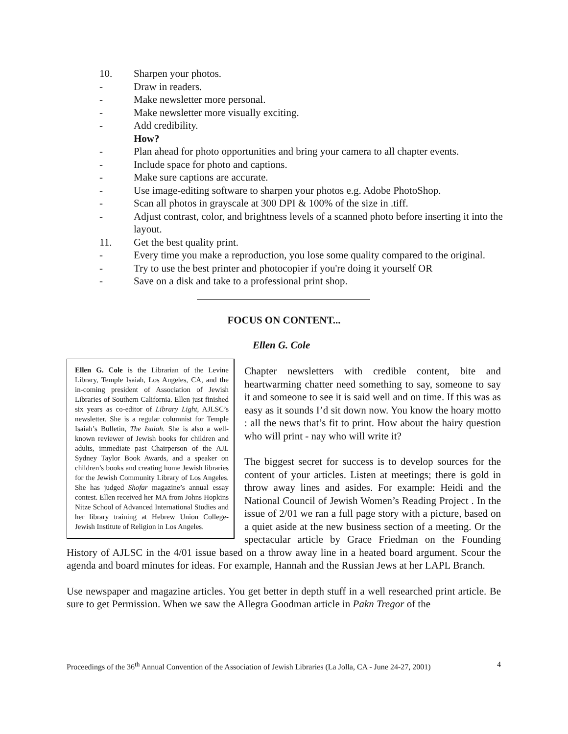10. Sharpen your photos.
- Draw in readers.
- Make newsletter more personal.
- Make newsletter more visually exciting.
- Add credibility.
How?
- Plan ahead for photo opportunities and bring your camera to all chapter events.
- Include space for photo and captions.
- Make sure captions are accurate.
- Use image-editing software to sharpen your photos e.g. Adobe PhotoShop.
- Scan all photos in grayscale at 300 DPI & 100% of the size in .tiff.
- Adjust contrast, color, and brightness levels of a scanned photo before inserting it into the layout.
11. Get the best quality print.
- Every time you make a reproduction, you lose some quality compared to the original.
- Try to use the best printer and photocopier if you're doing it yourself OR
- Save on a disk and take to a professional print shop.
FOCUS ON CONTENT...
Ellen G. Cole
Ellen G. Cole is the Librarian of the Levine Library, Temple Isaiah, Los Angeles, CA, and the in-coming president of Association of Jewish Libraries of Southern California. Ellen just finished six years as co-editor of Library Light, AJLSC’s newsletter. She is a regular columnist for Temple Isaiah’s Bulletin, The Isaiah. She is also a well-known reviewer of Jewish books for children and adults, immediate past Chairperson of the AJL Sydney Taylor Book Awards, and a speaker on children’s books and creating home Jewish libraries for the Jewish Community Library of Los Angeles. She has judged Shofar magazine’s annual essay contest. Ellen received her MA from Johns Hopkins Nitze School of Advanced International Studies and her library training at Hebrew Union College-Jewish Institute of Religion in Los Angeles.
Chapter newsletters with credible content, bite and heartwarming chatter need something to say, someone to say it and someone to see it is said well and on time. If this was as easy as it sounds I’d sit down now. You know the hoary motto : all the news that’s fit to print. How about the hairy question who will print - nay who will write it?
The biggest secret for success is to develop sources for the content of your articles. Listen at meetings; there is gold in throw away lines and asides. For example: Heidi and the National Council of Jewish Women’s Reading Project . In the issue of 2/01 we ran a full page story with a picture, based on a quiet aside at the new business section of a meeting. Or the spectacular article by Grace Friedman on the Founding History of AJLSC in the 4/01 issue based on a throw away line in a heated board argument. Scour the agenda and board minutes for ideas. For example, Hannah and the Russian Jews at her LAPL Branch.
Use newspaper and magazine articles. You get better in depth stuff in a well researched print article. Be sure to get Permission. When we saw the Allegra Goodman article in Pakn Tregor of the
Proceedings of the 36<sup>th</sup> Annual Convention of the Association of Jewish Libraries (La Jolla, CA - June 24-27, 2001) 4